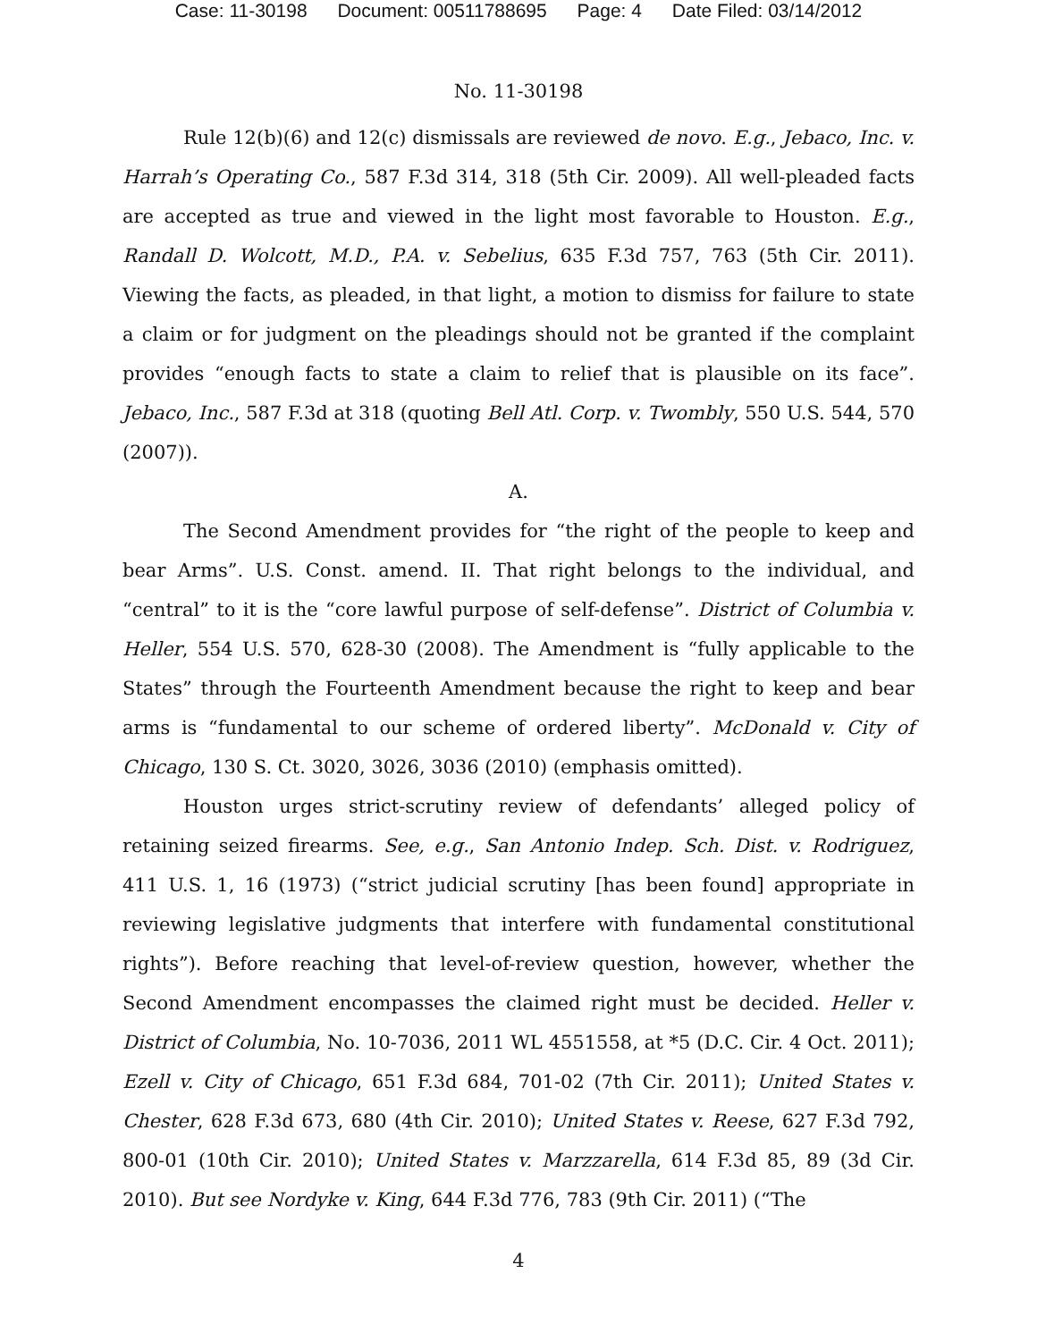Case: 11-30198 Document: 00511788695 Page: 4 Date Filed: 03/14/2012
No. 11-30198
Rule 12(b)(6) and 12(c) dismissals are reviewed de novo. E.g., Jebaco, Inc. v. Harrah’s Operating Co., 587 F.3d 314, 318 (5th Cir. 2009). All well-pleaded facts are accepted as true and viewed in the light most favorable to Houston. E.g., Randall D. Wolcott, M.D., P.A. v. Sebelius, 635 F.3d 757, 763 (5th Cir. 2011). Viewing the facts, as pleaded, in that light, a motion to dismiss for failure to state a claim or for judgment on the pleadings should not be granted if the complaint provides “enough facts to state a claim to relief that is plausible on its face”. Jebaco, Inc., 587 F.3d at 318 (quoting Bell Atl. Corp. v. Twombly, 550 U.S. 544, 570 (2007)).
A.
The Second Amendment provides for “the right of the people to keep and bear Arms”. U.S. Const. amend. II. That right belongs to the individual, and “central” to it is the “core lawful purpose of self-defense”. District of Columbia v. Heller, 554 U.S. 570, 628-30 (2008). The Amendment is “fully applicable to the States” through the Fourteenth Amendment because the right to keep and bear arms is “fundamental to our scheme of ordered liberty”. McDonald v. City of Chicago, 130 S. Ct. 3020, 3026, 3036 (2010) (emphasis omitted).
Houston urges strict-scrutiny review of defendants’ alleged policy of retaining seized firearms. See, e.g., San Antonio Indep. Sch. Dist. v. Rodriguez, 411 U.S. 1, 16 (1973) (“strict judicial scrutiny [has been found] appropriate in reviewing legislative judgments that interfere with fundamental constitutional rights”). Before reaching that level-of-review question, however, whether the Second Amendment encompasses the claimed right must be decided. Heller v. District of Columbia, No. 10-7036, 2011 WL 4551558, at *5 (D.C. Cir. 4 Oct. 2011); Ezell v. City of Chicago, 651 F.3d 684, 701-02 (7th Cir. 2011); United States v. Chester, 628 F.3d 673, 680 (4th Cir. 2010); United States v. Reese, 627 F.3d 792, 800-01 (10th Cir. 2010); United States v. Marzzarella, 614 F.3d 85, 89 (3d Cir. 2010). But see Nordyke v. King, 644 F.3d 776, 783 (9th Cir. 2011) (“The
4